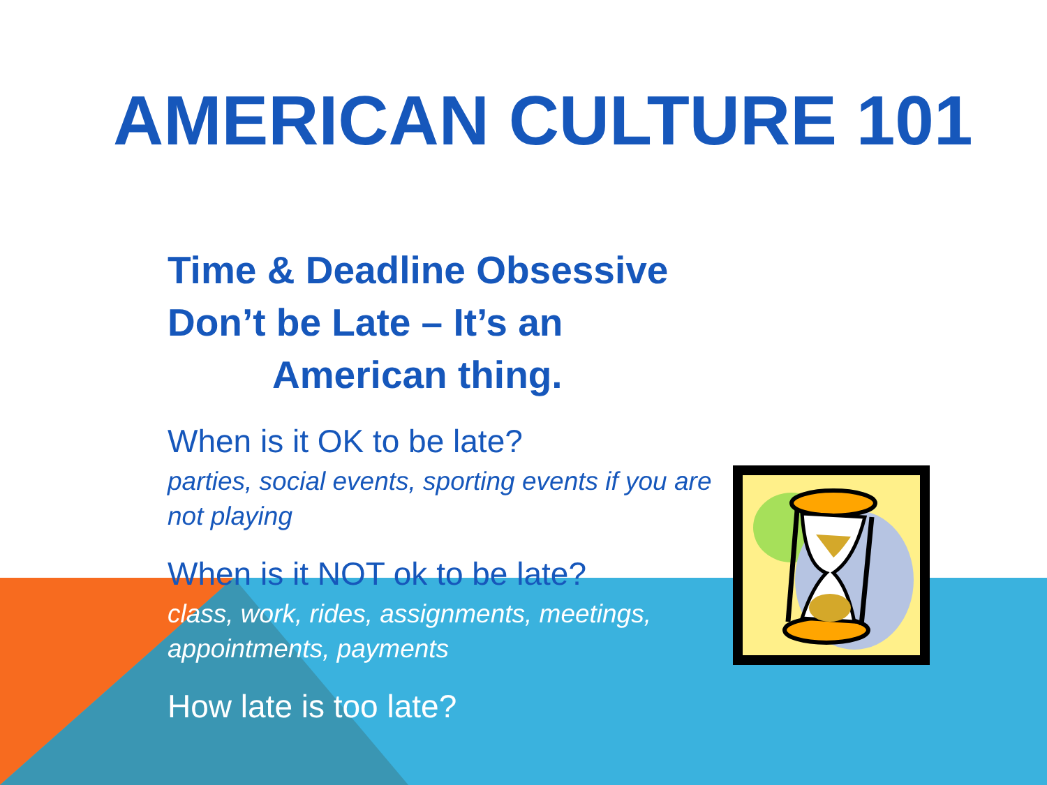AMERICAN CULTURE 101
Time & Deadline Obsessive
Don’t be Late – It’s an
American thing.
When is it OK to be late?
parties, social events, sporting events if you are not playing
When is it NOT ok to be late?
class, work, rides, assignments, meetings, appointments, payments
How late is too late?